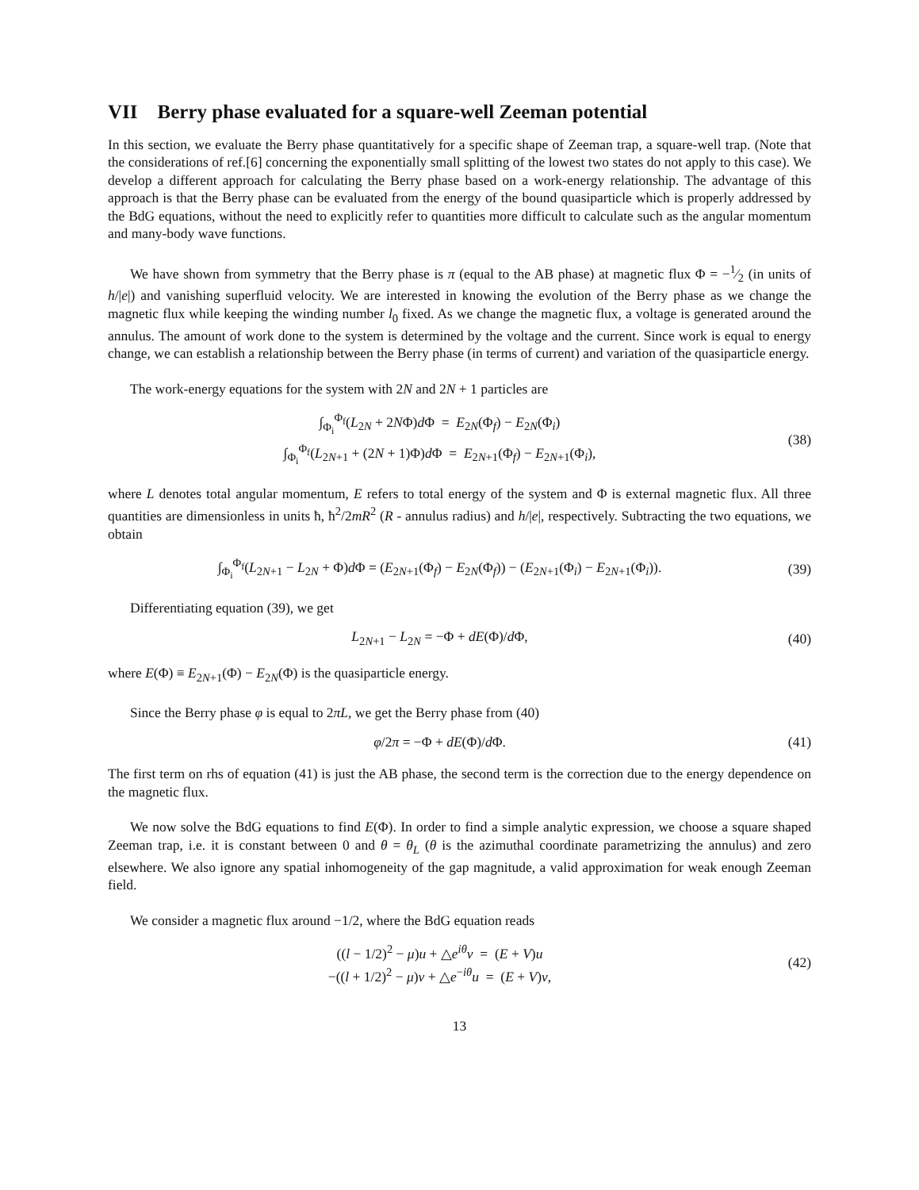VII Berry phase evaluated for a square-well Zeeman potential
In this section, we evaluate the Berry phase quantitatively for a specific shape of Zeeman trap, a square-well trap. (Note that the considerations of ref.[6] concerning the exponentially small splitting of the lowest two states do not apply to this case). We develop a different approach for calculating the Berry phase based on a work-energy relationship. The advantage of this approach is that the Berry phase can be evaluated from the energy of the bound quasiparticle which is properly addressed by the BdG equations, without the need to explicitly refer to quantities more difficult to calculate such as the angular momentum and many-body wave functions.
We have shown from symmetry that the Berry phase is π (equal to the AB phase) at magnetic flux Φ = −1⁄2 (in units of h/|e|) and vanishing superfluid velocity. We are interested in knowing the evolution of the Berry phase as we change the magnetic flux while keeping the winding number l<sub>0</sub> fixed. As we change the magnetic flux, a voltage is generated around the annulus. The amount of work done to the system is determined by the voltage and the current. Since work is equal to energy change, we can establish a relationship between the Berry phase (in terms of current) and variation of the quasiparticle energy.
The work-energy equations for the system with 2N and 2N + 1 particles are
∫<sub>Φ<sub>i</sub></sub><sup>Φ<sub>f</sub></sup>(L<sub>2N</sub> + 2NΦ)d Φ = E<sub>2N</sub>(Φ<sub>f</sub>) − E<sub>2N</sub>(Φ<sub>i</sub>)
∫<sub>Φ<sub>i</sub></sub><sup>Φ<sub>f</sub></sup>(L<sub>2N+1</sub> + (2N + 1)Φ)d Φ = E<sub>2N+1</sub>(Φ<sub>f</sub>) − E<sub>2N+1</sub>(Φ<sub>i</sub>),
(38)
where L denotes total angular momentum, E refers to total energy of the system and Φ is external magnetic flux. All three quantities are dimensionless in units ħ, ħ<sup>2</sup>/2mR<sup>2</sup> (R - annulus radius) and h/|e|, respectively. Subtracting the two equations, we obtain
∫<sub>Φ<sub>i</sub></sub><sup>Φ<sub>f</sub></sup>(L<sub>2N+1</sub> − L<sub>2N</sub> + Φ)d Φ = (E<sub>2N+1</sub>(Φ<sub>f</sub>) − E<sub>2N</sub>(Φ<sub>f</sub>)) − (E<sub>2N+1</sub>(Φ<sub>i</sub>) − E<sub>2N+1</sub>(Φ<sub>i</sub>)).
(39)
Differentiating equation (39), we get
L<sub>2N+1</sub> − L<sub>2N</sub> = −Φ + dE(Φ)/d Φ, (40)
where E(Φ) ≡ E<sub>2N+1</sub>(Φ) − E<sub>2N</sub>(Φ) is the quasiparticle energy.
Since the Berry phase φ is equal to 2πL, we get the Berry phase from (40)
φ/2π = −Φ + dE(Φ)/d Φ. (41)
The first term on rhs of equation (41) is just the AB phase, the second term is the correction due to the energy dependence on the magnetic flux.
We now solve the BdG equations to find E(Φ). In order to find a simple analytic expression, we choose a square shaped Zeeman trap, i.e. it is constant between 0 and θ = θ<sub>L</sub> (θ is the azimuthal coordinate parametrizing the annulus) and zero elsewhere. We also ignore any spatial inhomogeneity of the gap magnitude, a valid approximation for weak enough Zeeman field.
We consider a magnetic flux around −1/2, where the BdG equation reads
((l − 1/2)<sup>2</sup> − μ)u + △e<sup>iθ</sup>v = (E + V)u
−((l + 1/2)<sup>2</sup> − μ)v + △e<sup>−iθ</sup>u = (E + V)v,
(42)
13